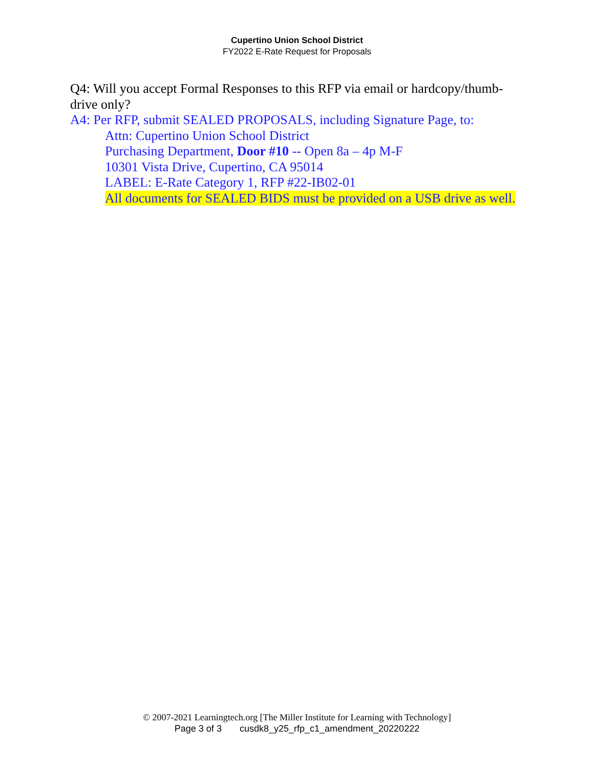Cupertino Union School District
FY2022 E-Rate Request for Proposals
Q4: Will you accept Formal Responses to this RFP via email or hardcopy/thumb-drive only?
A4: Per RFP, submit SEALED PROPOSALS, including Signature Page, to:
Attn: Cupertino Union School District
Purchasing Department, Door #10 -- Open 8a – 4p M-F
10301 Vista Drive, Cupertino, CA 95014
LABEL: E-Rate Category 1, RFP #22-IB02-01
All documents for SEALED BIDS must be provided on a USB drive as well.
© 2007-2021 Learningtech.org [The Miller Institute for Learning with Technology]
Page 3 of 3 cusdk8_y25_rfp_c1_amendment_20220222